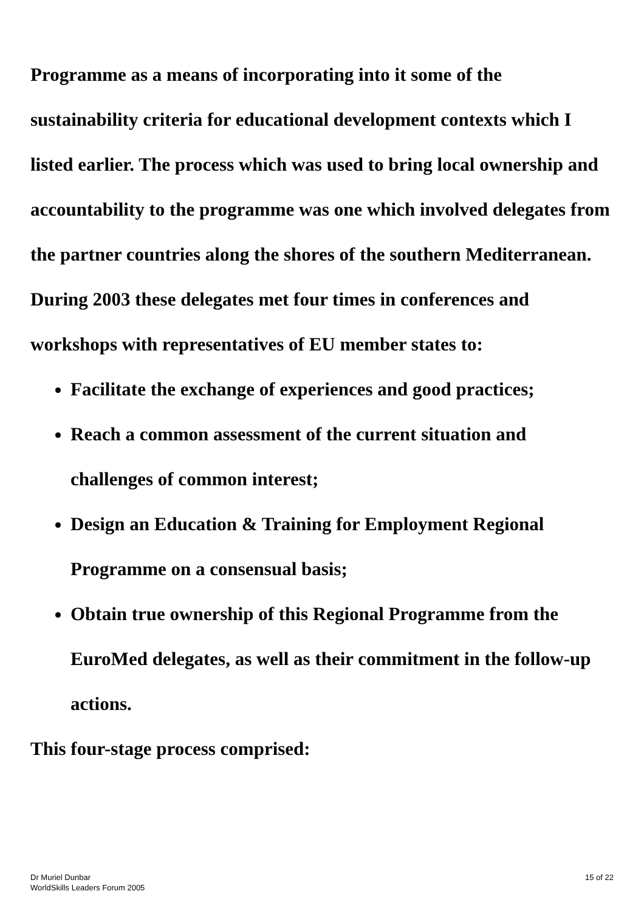Programme as a means of incorporating into it some of the sustainability criteria for educational development contexts which I listed earlier. The process which was used to bring local ownership and accountability to the programme was one which involved delegates from the partner countries along the shores of the southern Mediterranean. During 2003 these delegates met four times in conferences and workshops with representatives of EU member states to:
Facilitate the exchange of experiences and good practices;
Reach a common assessment of the current situation and challenges of common interest;
Design an Education & Training for Employment Regional Programme on a consensual basis;
Obtain true ownership of this Regional Programme from the EuroMed delegates, as well as their commitment in the follow-up actions.
This four-stage process comprised:
Dr Muriel Dunbar
WorldSkills Leaders Forum 2005
15 of 22